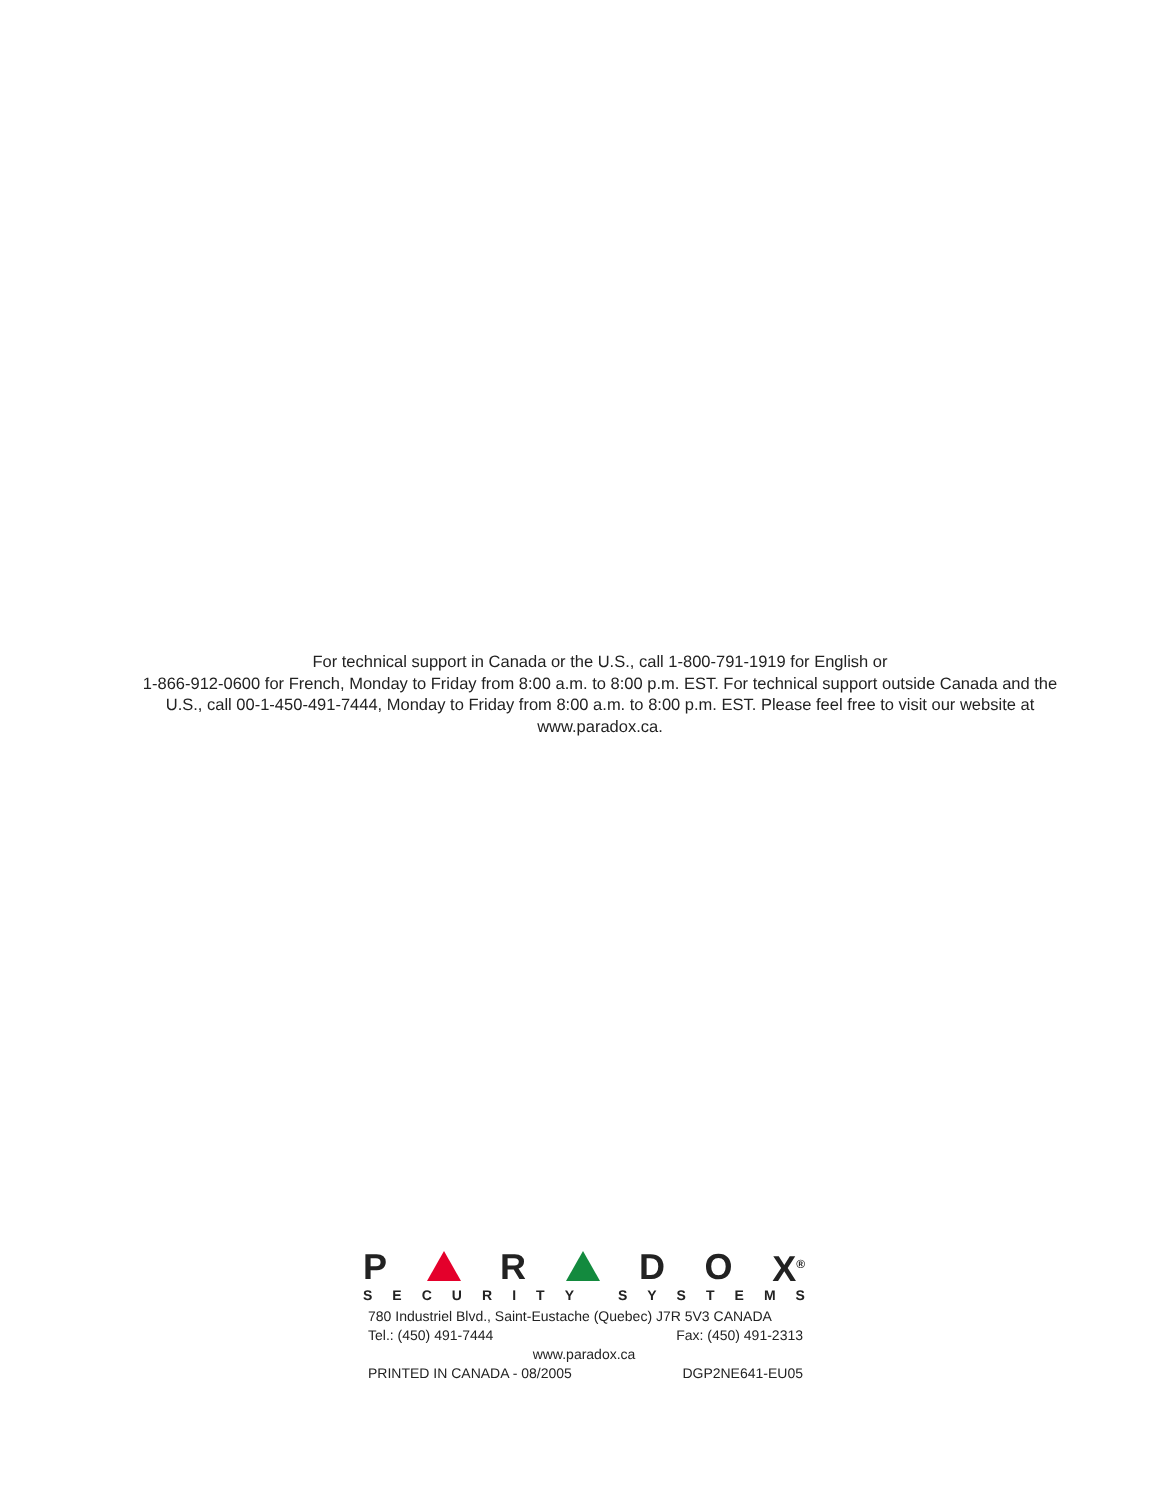For technical support in Canada or the U.S., call 1-800-791-1919 for English or
1-866-912-0600 for French, Monday to Friday from 8:00 a.m. to 8:00 p.m. EST. For technical support outside Canada and the U.S., call 00-1-450-491-7444, Monday to Friday from 8:00 a.m. to 8:00 p.m. EST. Please feel free to visit our website at www.paradox.ca.
P R D O X<sup>®</sup>
SECURITY SYSTEMS
780 Industriel Blvd., Saint-Eustache (Quebec) J7R 5V3 CANADA
Tel.: (450) 491-7444 Fax: (450) 491-2313
www.paradox.ca
PRINTED IN CANADA - 08/2005 DGP2NE641-EU05